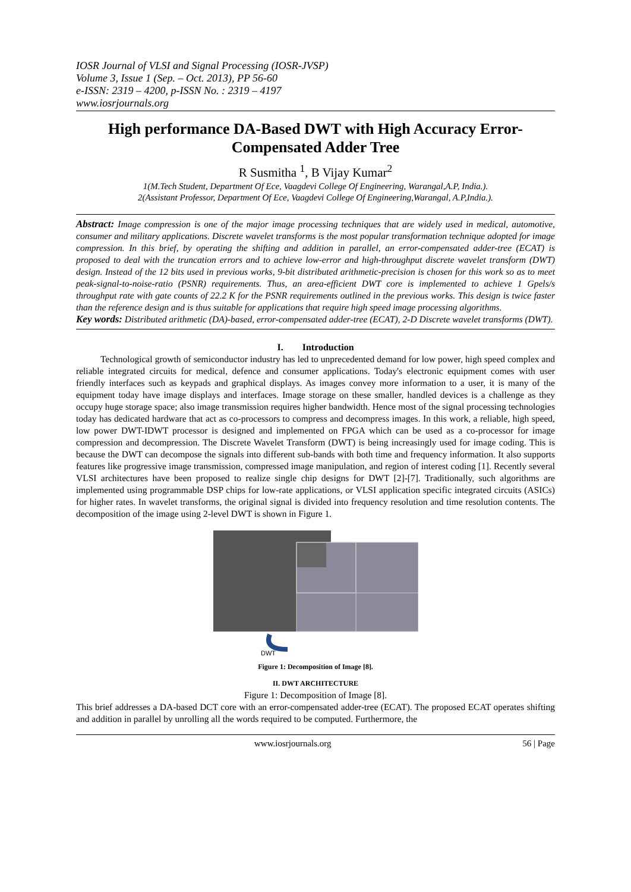IOSR Journal of VLSI and Signal Processing (IOSR-JVSP)
Volume 3, Issue 1 (Sep. – Oct. 2013), PP 56-60
e-ISSN: 2319 – 4200, p-ISSN No. : 2319 – 4197
www.iosrjournals.org
High performance DA-Based DWT with High Accuracy Error-Compensated Adder Tree
R Susmitha <sup>1</sup>, B Vijay Kumar<sup>2</sup>
1(M.Tech Student, Department Of Ece, Vaagdevi College Of Engineering, Warangal,A.P, India.).
2(Assistant Professor, Department Of Ece, Vaagdevi College Of Engineering,Warangal, A.P,India.).
Abstract: Image compression is one of the major image processing techniques that are widely used in medical, automotive, consumer and military applications. Discrete wavelet transforms is the most popular transformation technique adopted for image compression. In this brief, by operating the shifting and addition in parallel, an error-compensated adder-tree (ECAT) is proposed to deal with the truncation errors and to achieve low-error and high-throughput discrete wavelet transform (DWT) design. Instead of the 12 bits used in previous works, 9-bit distributed arithmetic-precision is chosen for this work so as to meet peak-signal-to-noise-ratio (PSNR) requirements. Thus, an area-efficient DWT core is implemented to achieve 1 Gpels/s throughput rate with gate counts of 22.2 K for the PSNR requirements outlined in the previous works. This design is twice faster than the reference design and is thus suitable for applications that require high speed image processing algorithms.
Key words: Distributed arithmetic (DA)-based, error-compensated adder-tree (ECAT), 2-D Discrete wavelet transforms (DWT).
I. Introduction
Technological growth of semiconductor industry has led to unprecedented demand for low power, high speed complex and reliable integrated circuits for medical, defence and consumer applications. Today's electronic equipment comes with user friendly interfaces such as keypads and graphical displays. As images convey more information to a user, it is many of the equipment today have image displays and interfaces. Image storage on these smaller, handled devices is a challenge as they occupy huge storage space; also image transmission requires higher bandwidth. Hence most of the signal processing technologies today has dedicated hardware that act as co-processors to compress and decompress images. In this work, a reliable, high speed, low power DWT-IDWT processor is designed and implemented on FPGA which can be used as a co-processor for image compression and decompression. The Discrete Wavelet Transform (DWT) is being increasingly used for image coding. This is because the DWT can decompose the signals into different sub-bands with both time and frequency information. It also supports features like progressive image transmission, compressed image manipulation, and region of interest coding [1]. Recently several VLSI architectures have been proposed to realize single chip designs for DWT [2]-[7]. Traditionally, such algorithms are implemented using programmable DSP chips for low-rate applications, or VLSI application specific integrated circuits (ASICs) for higher rates. In wavelet transforms, the original signal is divided into frequency resolution and time resolution contents. The decomposition of the image using 2-level DWT is shown in Figure 1.
DWT
Figure 1: Decomposition of Image [8].
II. DWT ARCHITECTURE
Figure 1: Decomposition of Image [8].
This brief addresses a DA-based DCT core with an error-compensated adder-tree (ECAT). The proposed ECAT operates shifting and addition in parallel by unrolling all the words required to be computed. Furthermore, the
www.iosrjournals.org 56 | Page